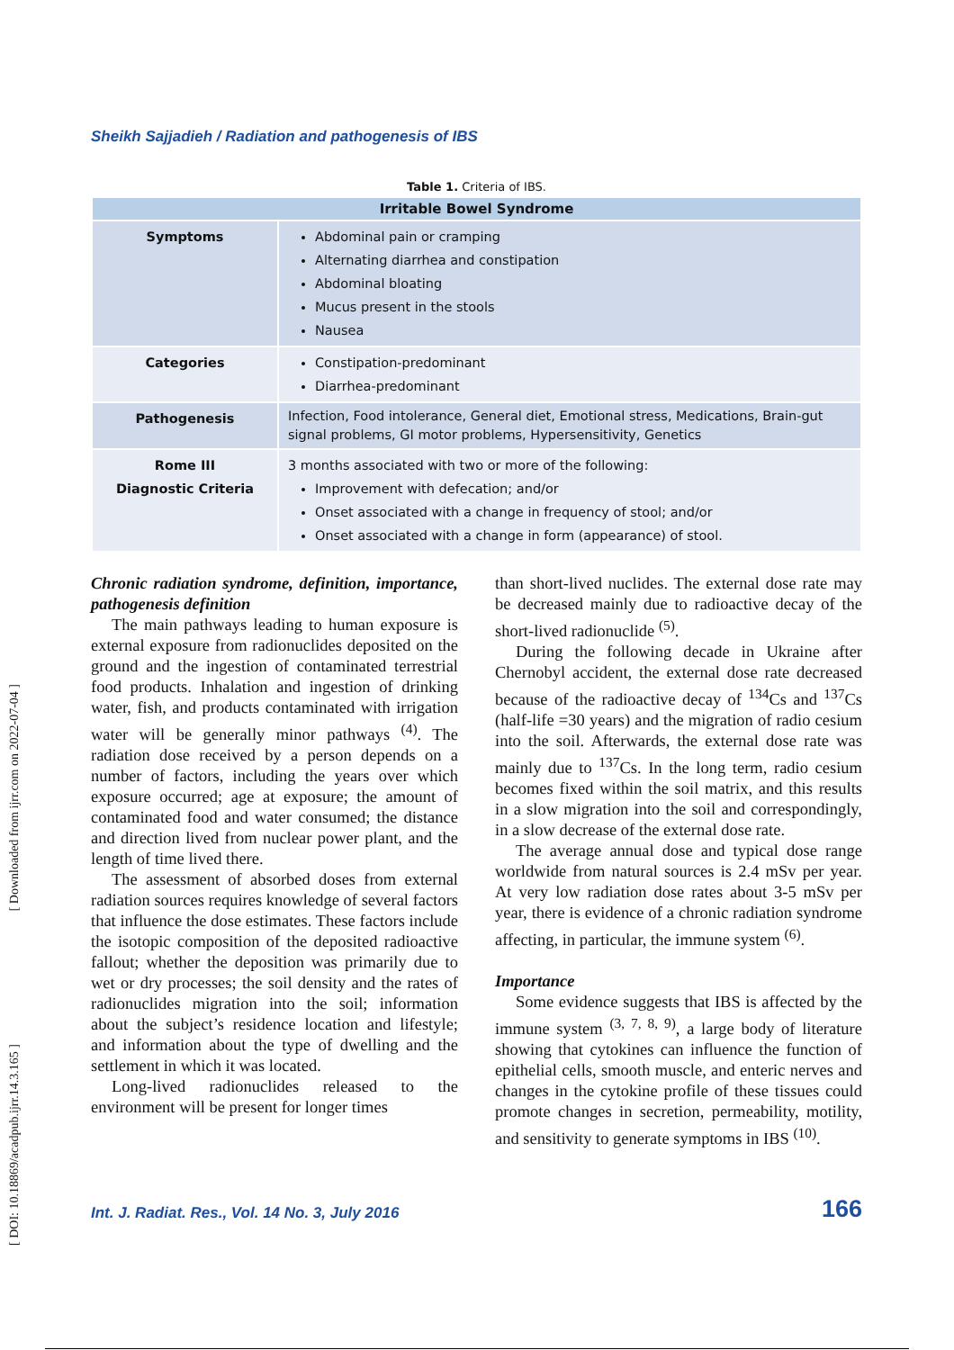[ Downloaded from ijrr.com on 2022-07-04 ]
[ DOI: 10.18869/acadpub.ijrr.14.3.165 ]
Sheikh Sajjadieh / Radiation and pathogenesis of IBS
Table 1. Criteria of IBS.
| Irritable Bowel Syndrome | |
| --- | --- |
| Symptoms | Abdominal pain or cramping Alternating diarrhea and constipation Abdominal bloating Mucus present in the stools Nausea |
| Categories | Constipation-predominant Diarrhea-predominant |
| Pathogenesis | Infection, Food intolerance, General diet, Emotional stress, Medications, Brain-gut signal problems, GI motor problems, Hypersensitivity, Genetics |
| Rome III Diagnostic Criteria | 3 months associated with two or more of the following: Improvement with defecation; and/or Onset associated with a change in frequency of stool; and/or Onset associated with a change in form (appearance) of stool. |
Chronic radiation syndrome, definition, importance, pathogenesis definition
The main pathways leading to human exposure is external exposure from radionuclides deposited on the ground and the ingestion of contaminated terrestrial food products. Inhalation and ingestion of drinking water, fish, and products contaminated with irrigation water will be generally minor pathways <sup>(4)</sup>. The radiation dose received by a person depends on a number of factors, including the years over which exposure occurred; age at exposure; the amount of contaminated food and water consumed; the distance and direction lived from nuclear power plant, and the length of time lived there.
The assessment of absorbed doses from external radiation sources requires knowledge of several factors that influence the dose estimates. These factors include the isotopic composition of the deposited radioactive fallout; whether the deposition was primarily due to wet or dry processes; the soil density and the rates of radionuclides migration into the soil; information about the subject’s residence location and lifestyle; and information about the type of dwelling and the settlement in which it was located.
Long-lived radionuclides released to the environment will be present for longer times
than short-lived nuclides. The external dose rate may be decreased mainly due to radioactive decay of the short-lived radionuclide <sup>(5)</sup>.
During the following decade in Ukraine after Chernobyl accident, the external dose rate decreased because of the radioactive decay of <sup>134</sup>Cs and <sup>137</sup>Cs (half-life =30 years) and the migration of radio cesium into the soil. Afterwards, the external dose rate was mainly due to <sup>137</sup>Cs. In the long term, radio cesium becomes fixed within the soil matrix, and this results in a slow migration into the soil and correspondingly, in a slow decrease of the external dose rate.
The average annual dose and typical dose range worldwide from natural sources is 2.4 mSv per year. At very low radiation dose rates about 3-5 mSv per year, there is evidence of a chronic radiation syndrome affecting, in particular, the immune system <sup>(6)</sup>.
Importance
Some evidence suggests that IBS is affected by the immune system <sup>(3, 7, 8, 9)</sup>, a large body of literature showing that cytokines can influence the function of epithelial cells, smooth muscle, and enteric nerves and changes in the cytokine profile of these tissues could promote changes in secretion, permeability, motility, and sensitivity to generate symptoms in IBS <sup>(10)</sup>.
Int. J. Radiat. Res., Vol. 14 No. 3, July 2016
166